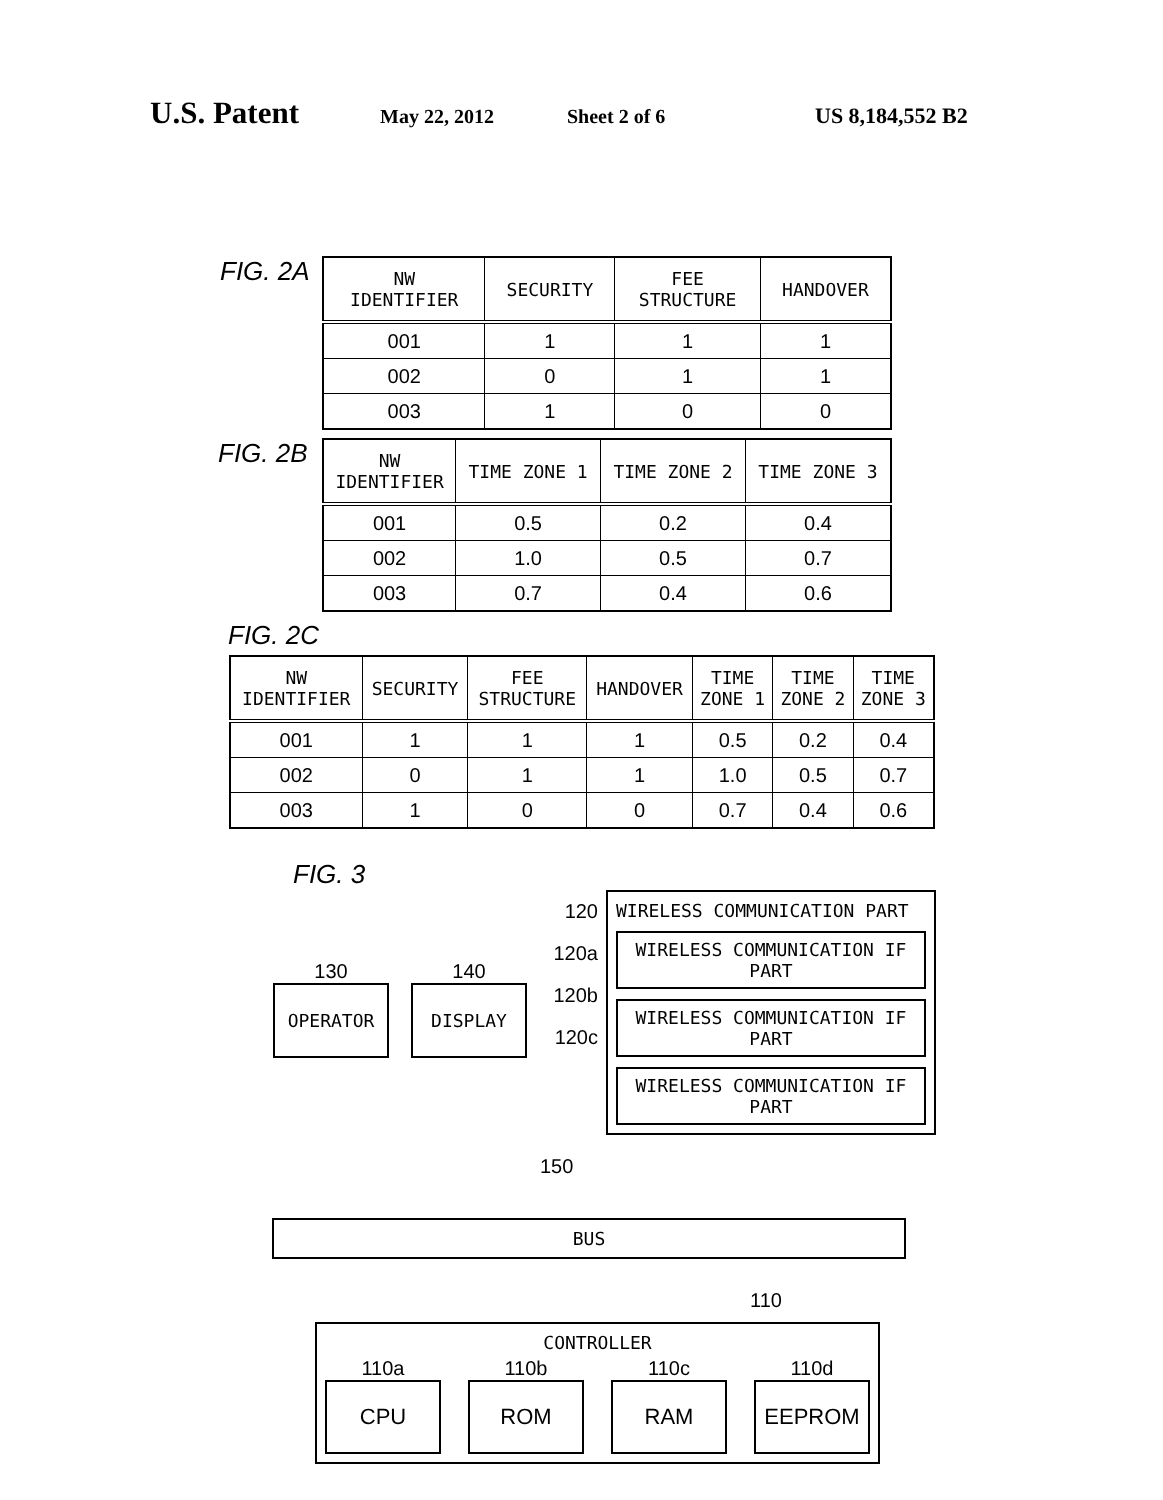U.S. Patent May 22, 2012 Sheet 2 of 6 US 8,184,552 B2
FIG. 2A
| NW IDENTIFIER | SECURITY | FEE STRUCTURE | HANDOVER |
| --- | --- | --- | --- |
| 001 | 1 | 1 | 1 |
| 002 | 0 | 1 | 1 |
| 003 | 1 | 0 | 0 |
FIG. 2B
| NW IDENTIFIER | TIME ZONE 1 | TIME ZONE 2 | TIME ZONE 3 |
| --- | --- | --- | --- |
| 001 | 0.5 | 0.2 | 0.4 |
| 002 | 1.0 | 0.5 | 0.7 |
| 003 | 0.7 | 0.4 | 0.6 |
FIG. 2C
| NW IDENTIFIER | SECURITY | FEE STRUCTURE | HANDOVER | TIME ZONE 1 | TIME ZONE 2 | TIME ZONE 3 |
| --- | --- | --- | --- | --- | --- | --- |
| 001 | 1 | 1 | 1 | 0.5 | 0.2 | 0.4 |
| 002 | 0 | 1 | 1 | 1.0 | 0.5 | 0.7 |
| 003 | 1 | 0 | 0 | 0.7 | 0.4 | 0.6 |
FIG. 3
130
OPERATOR
140
DISPLAY
120
120a
120b
120c
WIRELESS COMMUNICATION PART
WIRELESS COMMUNICATION IF PART
WIRELESS COMMUNICATION IF PART
WIRELESS COMMUNICATION IF PART
150
BUS
110
CONTROLLER
110a
CPU
110b
ROM
110c
RAM
110d
EEPROM